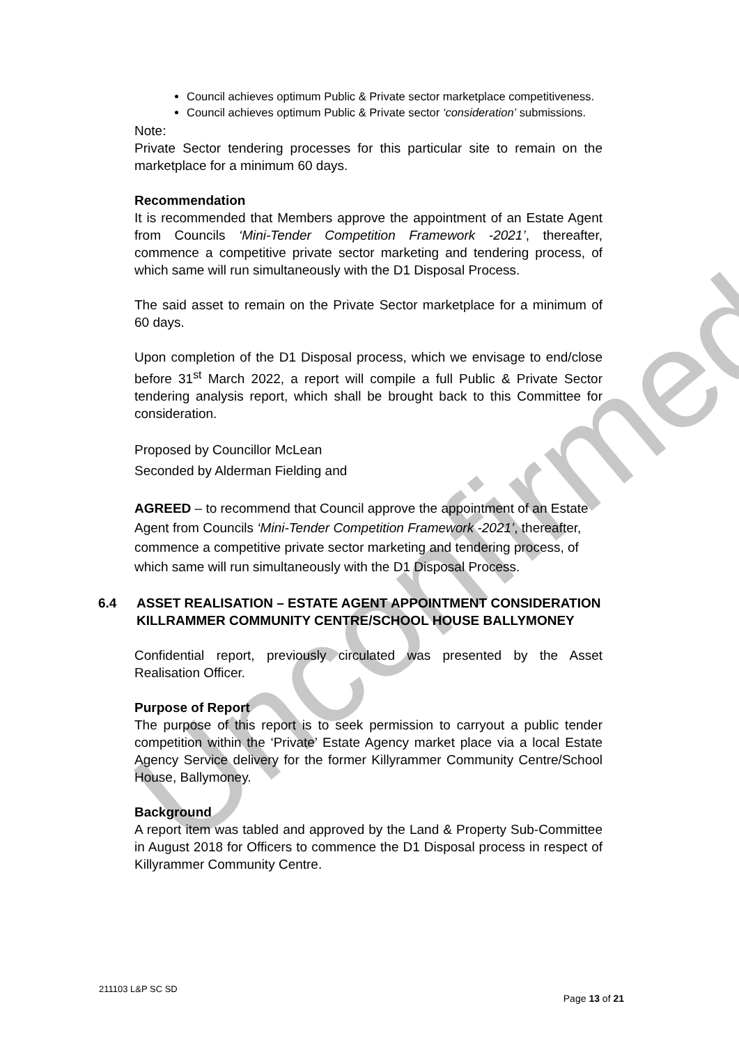Unconfirmed
Council achieves optimum Public & Private sector marketplace competitiveness.
Council achieves optimum Public & Private sector ‘consideration’ submissions.
Note:
Private Sector tendering processes for this particular site to remain on the marketplace for a minimum 60 days.
Recommendation
It is recommended that Members approve the appointment of an Estate Agent from Councils ‘Mini-Tender Competition Framework -2021’, thereafter, commence a competitive private sector marketing and tendering process, of which same will run simultaneously with the D1 Disposal Process.
The said asset to remain on the Private Sector marketplace for a minimum of 60 days.
Upon completion of the D1 Disposal process, which we envisage to end/close before 31<sup>st</sup> March 2022, a report will compile a full Public & Private Sector tendering analysis report, which shall be brought back to this Committee for consideration.
Proposed by Councillor McLean
Seconded by Alderman Fielding and
AGREED – to recommend that Council approve the appointment of an Estate Agent from Councils ‘Mini-Tender Competition Framework -2021’, thereafter, commence a competitive private sector marketing and tendering process, of which same will run simultaneously with the D1 Disposal Process.
6.4 ASSET REALISATION – ESTATE AGENT APPOINTMENT CONSIDERATION KILLRAMMER COMMUNITY CENTRE/SCHOOL HOUSE BALLYMONEY
Confidential report, previously circulated was presented by the Asset Realisation Officer.
Purpose of Report
The purpose of this report is to seek permission to carryout a public tender competition within the ‘Private’ Estate Agency market place via a local Estate Agency Service delivery for the former Killyrammer Community Centre/School House, Ballymoney.
Background
A report item was tabled and approved by the Land & Property Sub-Committee in August 2018 for Officers to commence the D1 Disposal process in respect of Killyrammer Community Centre.
211103 L&P SC SD
Page 13 of 21